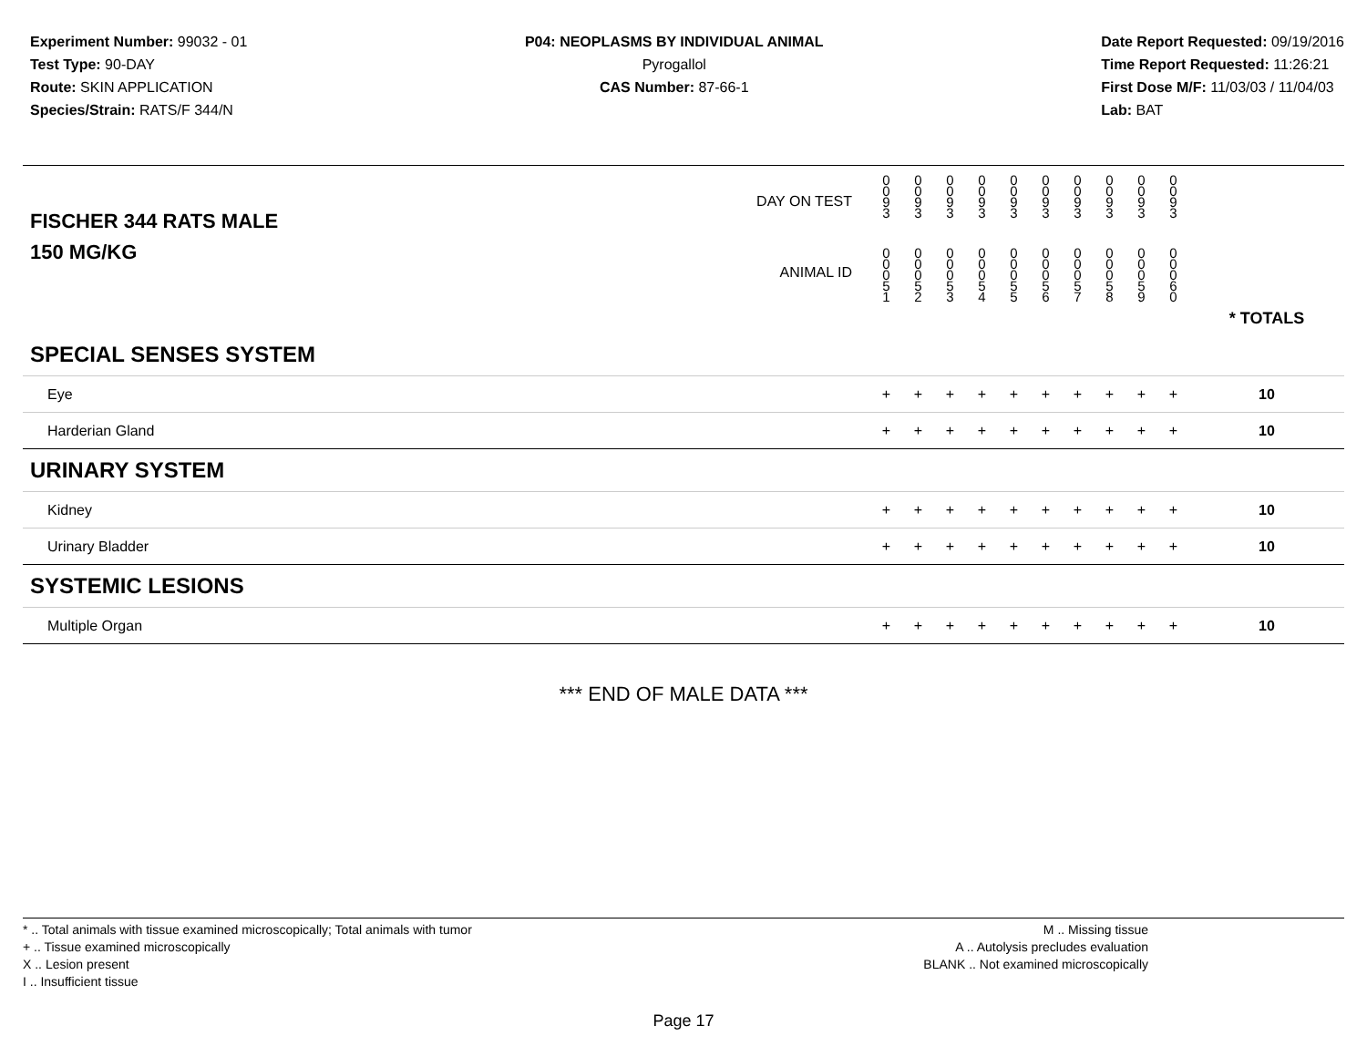Experiment Number: 99032 - 01
Test Type: 90-DAY
Route: SKIN APPLICATION
Species/Strain: RATS/F 344/N
P04: NEOPLASMS BY INDIVIDUAL ANIMAL
Pyrogallol
CAS Number: 87-66-1
Date Report Requested: 09/19/2016
Time Report Requested: 11:26:21
First Dose M/F: 11/03/03 / 11/04/03
Lab: BAT
| DAY ON TEST FISCHER 344 RATS MALE | 0 0 9 3 | 0 0 9 3 | 0 0 9 3 | 0 0 9 3 | 0 0 9 3 | 0 0 9 3 | 0 0 9 3 | 0 0 9 3 | 0 0 9 3 | 0 0 9 3 | | |
| 150 MG/KG ANIMAL ID | 0 0 0 5 1 | 0 0 0 5 2 | 0 0 0 5 3 | 0 0 0 5 4 | 0 0 0 5 5 | 0 0 0 5 6 | 0 0 0 5 7 | 0 0 0 5 8 | 0 0 0 5 9 | 0 0 0 6 0 | | * TOTALS |
| SPECIAL SENSES SYSTEM | | | | | | | | | | | | |
| Eye | + | + | + | + | + | + | + | + | + | + | | 10 |
| Harderian Gland | + | + | + | + | + | + | + | + | + | + | | 10 |
| URINARY SYSTEM | | | | | | | | | | | | |
| Kidney | + | + | + | + | + | + | + | + | + | + | | 10 |
| Urinary Bladder | + | + | + | + | + | + | + | + | + | + | | 10 |
| SYSTEMIC LESIONS | | | | | | | | | | | | |
| Multiple Organ | + | + | + | + | + | + | + | + | + | + | | 10 |
*** END OF MALE DATA ***
* .. Total animals with tissue examined microscopically; Total animals with tumor
+ .. Tissue examined microscopically
X .. Lesion present
I .. Insufficient tissue
M .. Missing tissue
A .. Autolysis precludes evaluation
BLANK .. Not examined microscopically
Page 17